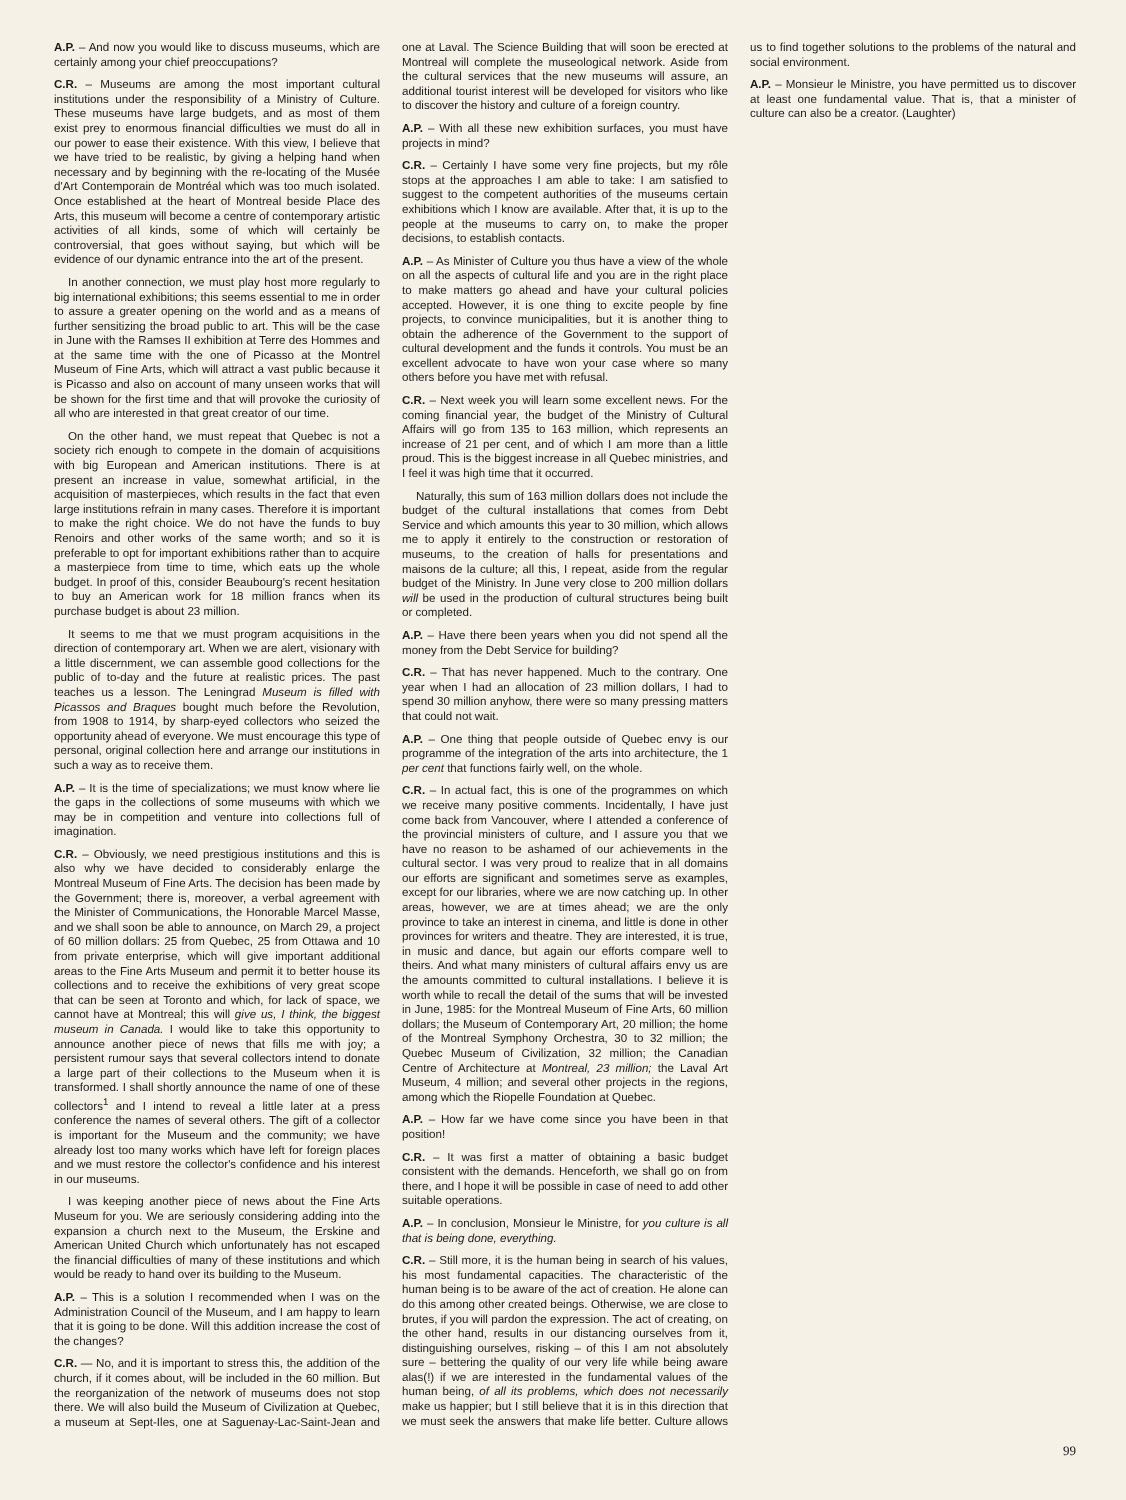A.P. – And now you would like to discuss museums, which are certainly among your chief preoccupations?
C.R. – Museums are among the most important cultural institutions under the responsibility of a Ministry of Culture. These museums have large budgets, and as most of them exist prey to enormous financial difficulties we must do all in our power to ease their existence. With this view, I believe that we have tried to be realistic, by giving a helping hand when necessary and by beginning with the re-locating of the Musée d'Art Contemporain de Montréal which was too much isolated. Once established at the heart of Montreal beside Place des Arts, this museum will become a centre of contemporary artistic activities of all kinds, some of which will certainly be controversial, that goes without saying, but which will be evidence of our dynamic entrance into the art of the present.
In another connection, we must play host more regularly to big international exhibitions; this seems essential to me in order to assure a greater opening on the world and as a means of further sensitizing the broad public to art. This will be the case in June with the Ramses II exhibition at Terre des Hommes and at the same time with the one of Picasso at the Montrel Museum of Fine Arts, which will attract a vast public because it is Picasso and also on account of many unseen works that will be shown for the first time and that will provoke the curiosity of all who are interested in that great creator of our time.
On the other hand, we must repeat that Quebec is not a society rich enough to compete in the domain of acquisitions with big European and American institutions. There is at present an increase in value, somewhat artificial, in the acquisition of masterpieces, which results in the fact that even large institutions refrain in many cases. Therefore it is important to make the right choice. We do not have the funds to buy Renoirs and other works of the same worth; and so it is preferable to opt for important exhibitions rather than to acquire a masterpiece from time to time, which eats up the whole budget. In proof of this, consider Beaubourg's recent hesitation to buy an American work for 18 million francs when its purchase budget is about 23 million.
It seems to me that we must program acquisitions in the direction of contemporary art. When we are alert, visionary with a little discernment, we can assemble good collections for the public of to-day and the future at realistic prices. The past teaches us a lesson. The Leningrad Museum is filled with Picassos and Braques bought much before the Revolution, from 1908 to 1914, by sharp-eyed collectors who seized the opportunity ahead of everyone. We must encourage this type of personal, original collection here and arrange our institutions in such a way as to receive them.
A.P. – It is the time of specializations; we must know where lie the gaps in the collections of some museums with which we may be in competition and venture into collections full of imagination.
C.R. – Obviously, we need prestigious institutions and this is also why we have decided to considerably enlarge the Montreal Museum of Fine Arts. The decision has been made by the Government; there is, moreover, a verbal agreement with the Minister of Communications, the Honorable Marcel Masse, and we shall soon be able to announce, on March 29, a project of 60 million dollars: 25 from Quebec, 25 from Ottawa and 10 from private enterprise, which will give important additional areas to the Fine Arts Museum and permit it to better house its collections and to receive the exhibitions of very great scope that can be seen at Toronto and which, for lack of space, we cannot have at Montreal; this will give us, I think, the biggest museum in Canada. I would like to take this opportunity to announce another piece of news that fills me with joy; a persistent rumour says that several collectors intend to donate a large part of their collections to the Museum when it is transformed. I shall shortly announce the name of one of these collectors<sup>1</sup> and I intend to reveal a little later at a press conference the names of several others. The gift of a collector is important for the Museum and the community; we have already lost too many works which have left for foreign places and we must restore the collector's confidence and his interest in our museums.
I was keeping another piece of news about the Fine Arts Museum for you. We are seriously considering adding into the expansion a church next to the Museum, the Erskine and American United Church which unfortunately has not escaped the financial difficulties of many of these institutions and which would be ready to hand over its building to the Museum.
A.P. – This is a solution I recommended when I was on the Administration Council of the Museum, and I am happy to learn that it is going to be done. Will this addition increase the cost of the changes?
C.R. — No, and it is important to stress this, the addition of the church, if it comes about, will be included in the 60 million. But the reorganization of the network of museums does not stop there. We will also build the Museum of Civilization at Quebec, a museum at Sept-Iles, one at Saguenay-Lac-Saint-Jean and one at Laval. The Science Building that will soon be erected at Montreal will complete the museological network. Aside from the cultural services that the new museums will assure, an additional tourist interest will be developed for visitors who like to discover the history and culture of a foreign country.
A.P. – With all these new exhibition surfaces, you must have projects in mind?
C.R. – Certainly I have some very fine projects, but my rôle stops at the approaches I am able to take: I am satisfied to suggest to the competent authorities of the museums certain exhibitions which I know are available. After that, it is up to the people at the museums to carry on, to make the proper decisions, to establish contacts.
A.P. – As Minister of Culture you thus have a view of the whole on all the aspects of cultural life and you are in the right place to make matters go ahead and have your cultural policies accepted. However, it is one thing to excite people by fine projects, to convince municipalities, but it is another thing to obtain the adherence of the Government to the support of cultural development and the funds it controls. You must be an excellent advocate to have won your case where so many others before you have met with refusal.
C.R. – Next week you will learn some excellent news. For the coming financial year, the budget of the Ministry of Cultural Affairs will go from 135 to 163 million, which represents an increase of 21 per cent, and of which I am more than a little proud. This is the biggest increase in all Quebec ministries, and I feel it was high time that it occurred.
Naturally, this sum of 163 million dollars does not include the budget of the cultural installations that comes from Debt Service and which amounts this year to 30 million, which allows me to apply it entirely to the construction or restoration of museums, to the creation of halls for presentations and maisons de la culture; all this, I repeat, aside from the regular budget of the Ministry. In June very close to 200 million dollars will be used in the production of cultural structures being built or completed.
A.P. – Have there been years when you did not spend all the money from the Debt Service for building?
C.R. – That has never happened. Much to the contrary. One year when I had an allocation of 23 million dollars, I had to spend 30 million anyhow, there were so many pressing matters that could not wait.
A.P. – One thing that people outside of Quebec envy is our programme of the integration of the arts into architecture, the 1 per cent that functions fairly well, on the whole.
C.R. – In actual fact, this is one of the programmes on which we receive many positive comments. Incidentally, I have just come back from Vancouver, where I attended a conference of the provincial ministers of culture, and I assure you that we have no reason to be ashamed of our achievements in the cultural sector. I was very proud to realize that in all domains our efforts are significant and sometimes serve as examples, except for our libraries, where we are now catching up. In other areas, however, we are at times ahead; we are the only province to take an interest in cinema, and little is done in other provinces for writers and theatre. They are interested, it is true, in music and dance, but again our efforts compare well to theirs. And what many ministers of cultural affairs envy us are the amounts committed to cultural installations. I believe it is worth while to recall the detail of the sums that will be invested in June, 1985: for the Montreal Museum of Fine Arts, 60 million dollars; the Museum of Contemporary Art, 20 million; the home of the Montreal Symphony Orchestra, 30 to 32 million; the Quebec Museum of Civilization, 32 million; the Canadian Centre of Architecture at Montreal, 23 million; the Laval Art Museum, 4 million; and several other projects in the regions, among which the Riopelle Foundation at Quebec.
A.P. – How far we have come since you have been in that position!
C.R. – It was first a matter of obtaining a basic budget consistent with the demands. Henceforth, we shall go on from there, and I hope it will be possible in case of need to add other suitable operations.
A.P. – In conclusion, Monsieur le Ministre, for you culture is all that is being done, everything.
C.R. – Still more, it is the human being in search of his values, his most fundamental capacities. The characteristic of the human being is to be aware of the act of creation. He alone can do this among other created beings. Otherwise, we are close to brutes, if you will pardon the expression. The act of creating, on the other hand, results in our distancing ourselves from it, distinguishing ourselves, risking – of this I am not absolutely sure – bettering the quality of our very life while being aware alas(!) if we are interested in the fundamental values of the human being, of all its problems, which does not necessarily make us happier; but I still believe that it is in this direction that we must seek the answers that make life better. Culture allows us to find together solutions to the problems of the natural and social environment.
A.P. – Monsieur le Ministre, you have permitted us to discover at least one fundamental value. That is, that a minister of culture can also be a creator. (Laughter)
99